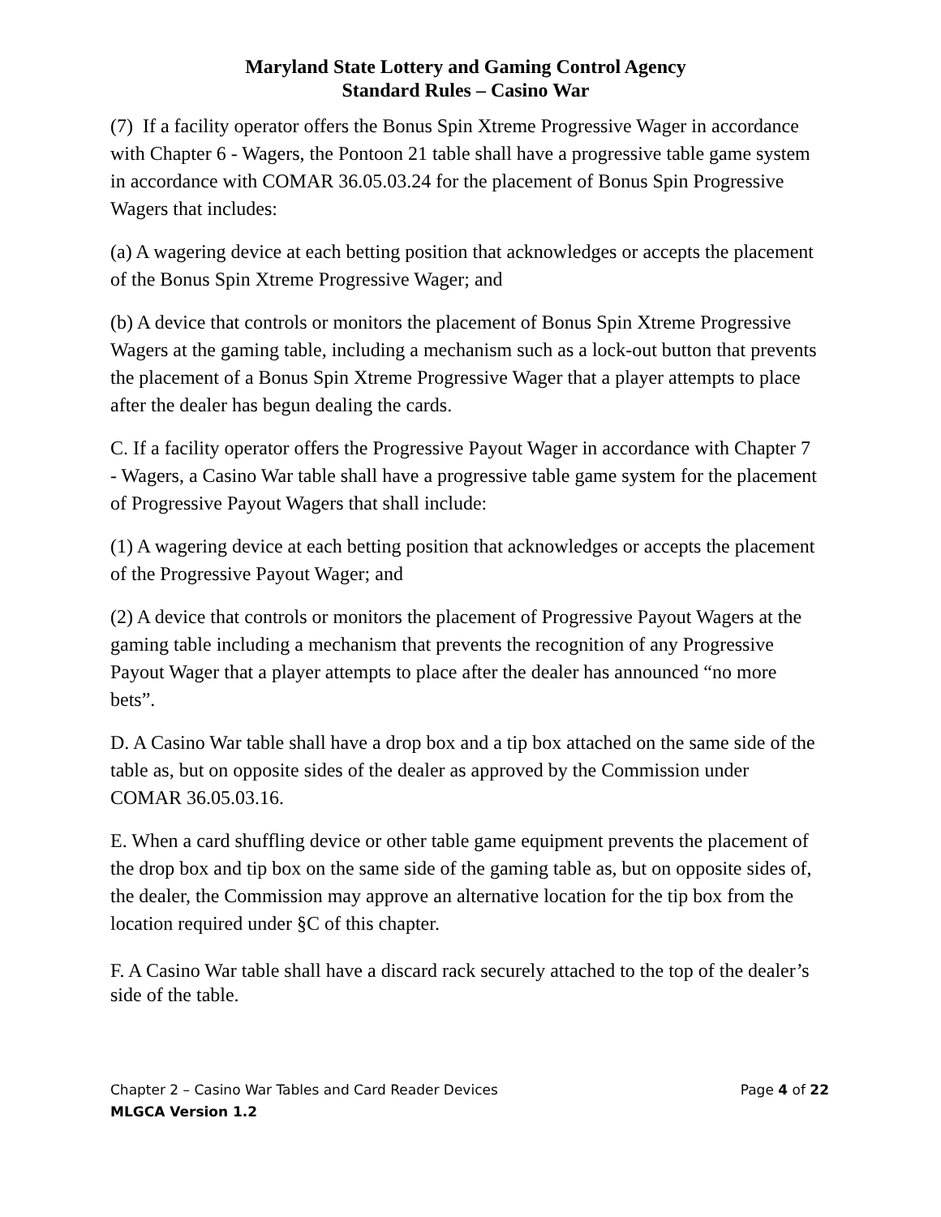Maryland State Lottery and Gaming Control Agency
Standard Rules – Casino War
(7) If a facility operator offers the Bonus Spin Xtreme Progressive Wager in accordance with Chapter 6 - Wagers, the Pontoon 21 table shall have a progressive table game system in accordance with COMAR 36.05.03.24 for the placement of Bonus Spin Progressive Wagers that includes:
(a) A wagering device at each betting position that acknowledges or accepts the placement of the Bonus Spin Xtreme Progressive Wager; and
(b) A device that controls or monitors the placement of Bonus Spin Xtreme Progressive Wagers at the gaming table, including a mechanism such as a lock-out button that prevents the placement of a Bonus Spin Xtreme Progressive Wager that a player attempts to place after the dealer has begun dealing the cards.
C. If a facility operator offers the Progressive Payout Wager in accordance with Chapter 7 - Wagers, a Casino War table shall have a progressive table game system for the placement of Progressive Payout Wagers that shall include:
(1) A wagering device at each betting position that acknowledges or accepts the placement of the Progressive Payout Wager; and
(2) A device that controls or monitors the placement of Progressive Payout Wagers at the gaming table including a mechanism that prevents the recognition of any Progressive Payout Wager that a player attempts to place after the dealer has announced “no more bets”.
D. A Casino War table shall have a drop box and a tip box attached on the same side of the table as, but on opposite sides of the dealer as approved by the Commission under COMAR 36.05.03.16.
E. When a card shuffling device or other table game equipment prevents the placement of the drop box and tip box on the same side of the gaming table as, but on opposite sides of, the dealer, the Commission may approve an alternative location for the tip box from the location required under §C of this chapter.
F. A Casino War table shall have a discard rack securely attached to the top of the dealer’s side of the table.
Chapter 2 – Casino War Tables and Card Reader Devices Page 4 of 22
MLGCA Version 1.2